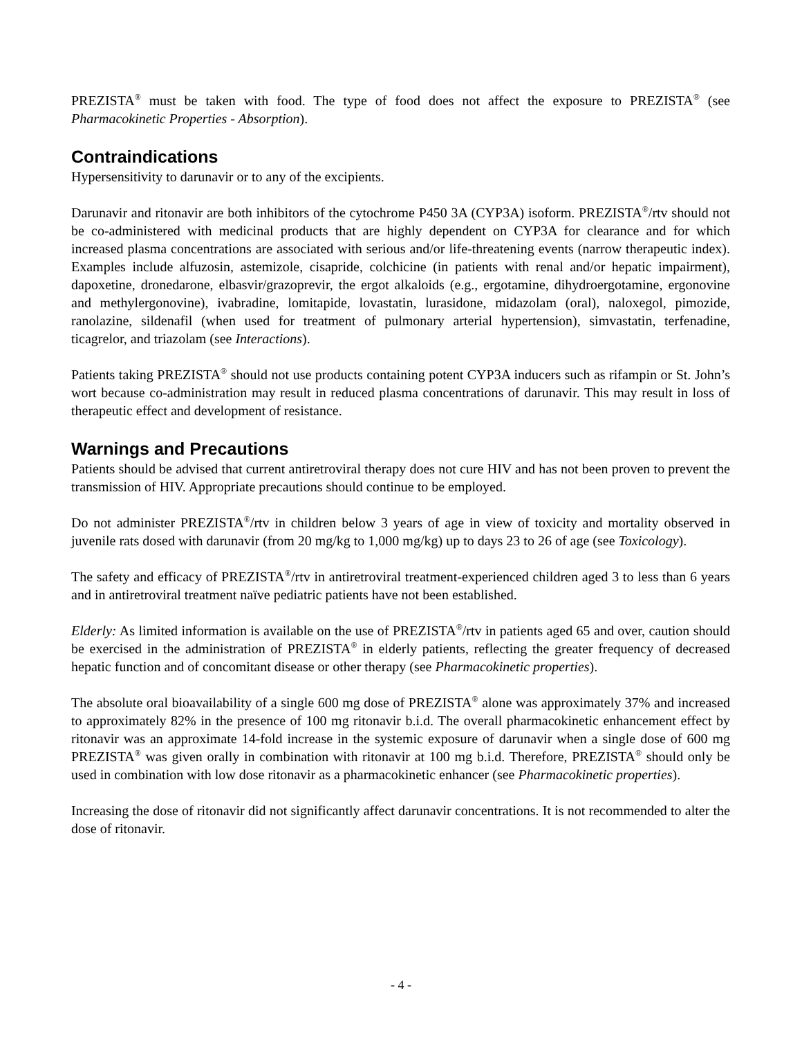PREZISTA<sup>®</sup> must be taken with food. The type of food does not affect the exposure to PREZISTA<sup>®</sup> (see Pharmacokinetic Properties - Absorption).
Contraindications
Hypersensitivity to darunavir or to any of the excipients.
Darunavir and ritonavir are both inhibitors of the cytochrome P450 3A (CYP3A) isoform. PREZISTA<sup>®</sup>/rtv should not be co-administered with medicinal products that are highly dependent on CYP3A for clearance and for which increased plasma concentrations are associated with serious and/or life-threatening events (narrow therapeutic index). Examples include alfuzosin, astemizole, cisapride, colchicine (in patients with renal and/or hepatic impairment), dapoxetine, dronedarone, elbasvir/grazoprevir, the ergot alkaloids (e.g., ergotamine, dihydroergotamine, ergonovine and methylergonovine), ivabradine, lomitapide, lovastatin, lurasidone, midazolam (oral), naloxegol, pimozide, ranolazine, sildenafil (when used for treatment of pulmonary arterial hypertension), simvastatin, terfenadine, ticagrelor, and triazolam (see Interactions).
Patients taking PREZISTA<sup>®</sup> should not use products containing potent CYP3A inducers such as rifampin or St. John’s wort because co-administration may result in reduced plasma concentrations of darunavir. This may result in loss of therapeutic effect and development of resistance.
Warnings and Precautions
Patients should be advised that current antiretroviral therapy does not cure HIV and has not been proven to prevent the transmission of HIV. Appropriate precautions should continue to be employed.
Do not administer PREZISTA<sup>®</sup>/rtv in children below 3 years of age in view of toxicity and mortality observed in juvenile rats dosed with darunavir (from 20 mg/kg to 1,000 mg/kg) up to days 23 to 26 of age (see Toxicology).
The safety and efficacy of PREZISTA<sup>®</sup>/rtv in antiretroviral treatment-experienced children aged 3 to less than 6 years and in antiretroviral treatment naïve pediatric patients have not been established.
Elderly: As limited information is available on the use of PREZISTA<sup>®</sup>/rtv in patients aged 65 and over, caution should be exercised in the administration of PREZISTA<sup>®</sup> in elderly patients, reflecting the greater frequency of decreased hepatic function and of concomitant disease or other therapy (see Pharmacokinetic properties).
The absolute oral bioavailability of a single 600 mg dose of PREZISTA<sup>®</sup> alone was approximately 37% and increased to approximately 82% in the presence of 100 mg ritonavir b.i.d. The overall pharmacokinetic enhancement effect by ritonavir was an approximate 14-fold increase in the systemic exposure of darunavir when a single dose of 600 mg PREZISTA<sup>®</sup> was given orally in combination with ritonavir at 100 mg b.i.d. Therefore, PREZISTA<sup>®</sup> should only be used in combination with low dose ritonavir as a pharmacokinetic enhancer (see Pharmacokinetic properties).
Increasing the dose of ritonavir did not significantly affect darunavir concentrations. It is not recommended to alter the dose of ritonavir.
- 4 -